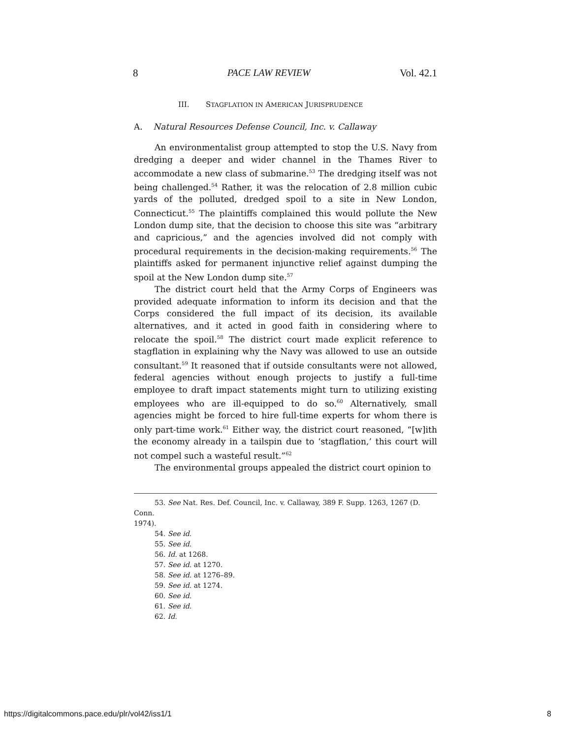8 PACE LAW REVIEW Vol. 42.1
III. STAGFLATION IN AMERICAN JURISPRUDENCE
A. Natural Resources Defense Council, Inc. v. Callaway
An environmentalist group attempted to stop the U.S. Navy from dredging a deeper and wider channel in the Thames River to accommodate a new class of submarine.<sup>53</sup> The dredging itself was not being challenged.<sup>54</sup> Rather, it was the relocation of 2.8 million cubic yards of the polluted, dredged spoil to a site in New London, Connecticut.<sup>55</sup> The plaintiffs complained this would pollute the New London dump site, that the decision to choose this site was “arbitrary and capricious,” and the agencies involved did not comply with procedural requirements in the decision-making requirements.<sup>56</sup> The plaintiffs asked for permanent injunctive relief against dumping the spoil at the New London dump site.<sup>57</sup>
The district court held that the Army Corps of Engineers was provided adequate information to inform its decision and that the Corps considered the full impact of its decision, its available alternatives, and it acted in good faith in considering where to relocate the spoil.<sup>58</sup> The district court made explicit reference to stagflation in explaining why the Navy was allowed to use an outside consultant.<sup>59</sup> It reasoned that if outside consultants were not allowed, federal agencies without enough projects to justify a full-time employee to draft impact statements might turn to utilizing existing employees who are ill-equipped to do so.<sup>60</sup> Alternatively, small agencies might be forced to hire full-time experts for whom there is only part-time work.<sup>61</sup> Either way, the district court reasoned, “[w]ith the economy already in a tailspin due to ‘stagflation,’ this court will not compel such a wasteful result.”<sup>62</sup>
The environmental groups appealed the district court opinion to
53. See Nat. Res. Def. Council, Inc. v. Callaway, 389 F. Supp. 1263, 1267 (D. Conn.
1974).
54. See id.
55. See id.
56. Id. at 1268.
57. See id. at 1270.
58. See id. at 1276–89.
59. See id. at 1274.
60. See id.
61. See id.
62. Id.
https://digitalcommons.pace.edu/plr/vol42/iss1/1 8